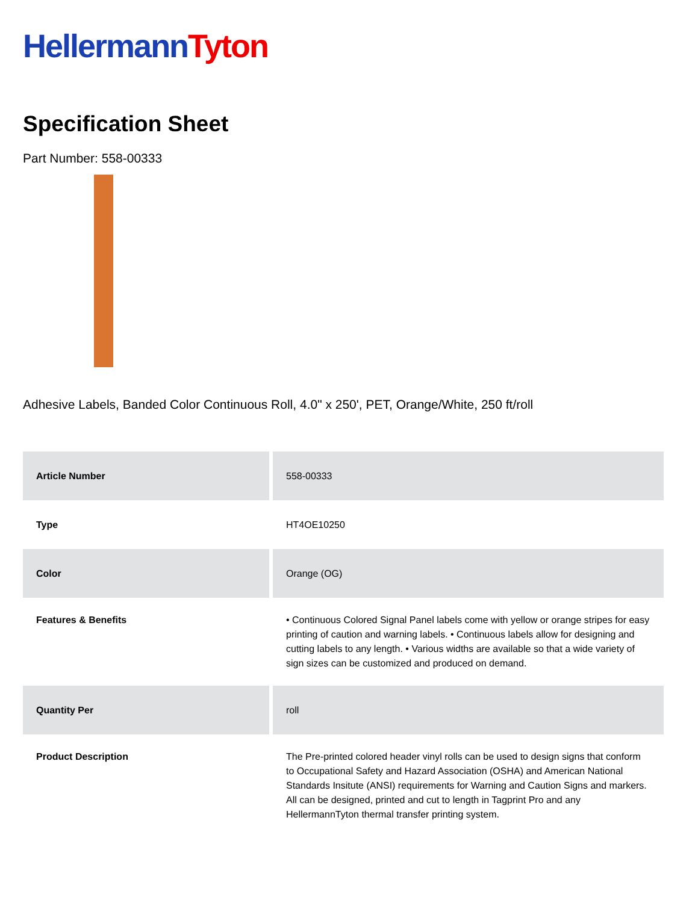Hellermann Tyton
Specification Sheet
Part Number: 558-00333
Adhesive Labels, Banded Color Continuous Roll, 4.0" x 250', PET, Orange/White, 250 ft/roll
| Article Number | 558-00333 |
| Type | HT4OE10250 |
| Color | Orange (OG) |
| Features & Benefits | • Continuous Colored Signal Panel labels come with yellow or orange stripes for easy printing of caution and warning labels. • Continuous labels allow for designing and cutting labels to any length. • Various widths are available so that a wide variety of sign sizes can be customized and produced on demand. |
| Quantity Per | roll |
| Product Description | The Pre-printed colored header vinyl rolls can be used to design signs that conform to Occupational Safety and Hazard Association (OSHA) and American National Standards Insitute (ANSI) requirements for Warning and Caution Signs and markers. All can be designed, printed and cut to length in Tagprint Pro and any HellermannTyton thermal transfer printing system. |